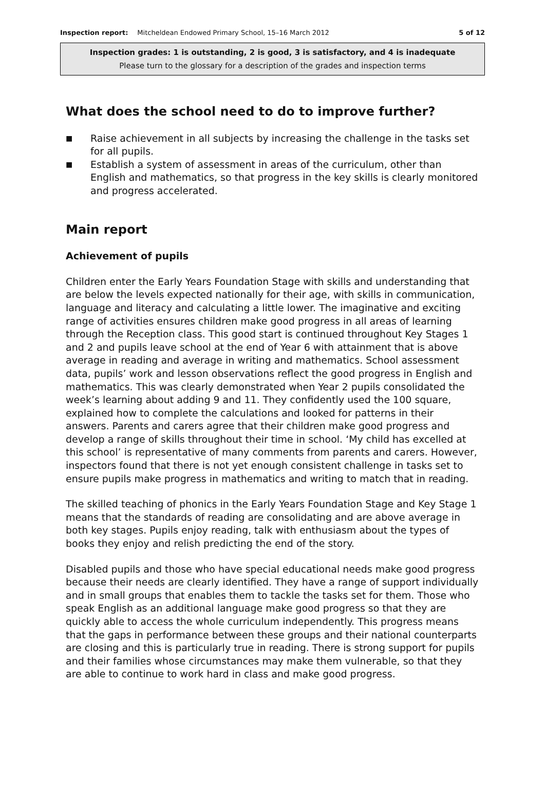Inspection report: Mitcheldean Endowed Primary School, 15–16 March 2012 5 of 12
Inspection grades: 1 is outstanding, 2 is good, 3 is satisfactory, and 4 is inadequate
Please turn to the glossary for a description of the grades and inspection terms
What does the school need to do to improve further?
■ Raise achievement in all subjects by increasing the challenge in the tasks set for all pupils.
■ Establish a system of assessment in areas of the curriculum, other than English and mathematics, so that progress in the key skills is clearly monitored and progress accelerated.
Main report
Achievement of pupils
Children enter the Early Years Foundation Stage with skills and understanding that are below the levels expected nationally for their age, with skills in communication, language and literacy and calculating a little lower. The imaginative and exciting range of activities ensures children make good progress in all areas of learning through the Reception class. This good start is continued throughout Key Stages 1 and 2 and pupils leave school at the end of Year 6 with attainment that is above average in reading and average in writing and mathematics. School assessment data, pupils’ work and lesson observations reflect the good progress in English and mathematics. This was clearly demonstrated when Year 2 pupils consolidated the week’s learning about adding 9 and 11. They confidently used the 100 square, explained how to complete the calculations and looked for patterns in their answers. Parents and carers agree that their children make good progress and develop a range of skills throughout their time in school. ‘My child has excelled at this school’ is representative of many comments from parents and carers. However, inspectors found that there is not yet enough consistent challenge in tasks set to ensure pupils make progress in mathematics and writing to match that in reading.
The skilled teaching of phonics in the Early Years Foundation Stage and Key Stage 1 means that the standards of reading are consolidating and are above average in both key stages. Pupils enjoy reading, talk with enthusiasm about the types of books they enjoy and relish predicting the end of the story.
Disabled pupils and those who have special educational needs make good progress because their needs are clearly identified. They have a range of support individually and in small groups that enables them to tackle the tasks set for them. Those who speak English as an additional language make good progress so that they are quickly able to access the whole curriculum independently. This progress means that the gaps in performance between these groups and their national counterparts are closing and this is particularly true in reading. There is strong support for pupils and their families whose circumstances may make them vulnerable, so that they are able to continue to work hard in class and make good progress.